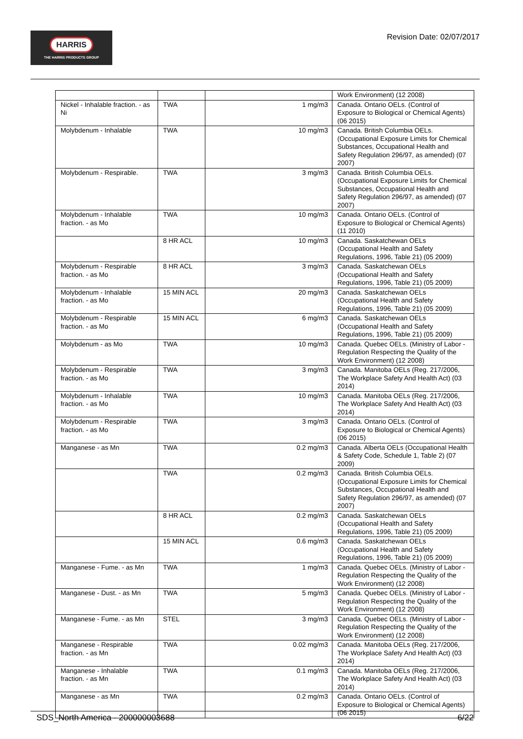HARRIS
THE HARRIS PRODUCTS GROUP
Revision Date: 02/07/2017
| | | | Work Environment) (12 2008) |
| Nickel - Inhalable fraction. - as Ni | TWA | 1 mg/m3 | Canada. Ontario OELs. (Control of Exposure to Biological or Chemical Agents) (06 2015) |
| Molybdenum - Inhalable | TWA | 10 mg/m3 | Canada. British Columbia OELs. (Occupational Exposure Limits for Chemical Substances, Occupational Health and Safety Regulation 296/97, as amended) (07 2007) |
| Molybdenum - Respirable. | TWA | 3 mg/m3 | Canada. British Columbia OELs. (Occupational Exposure Limits for Chemical Substances, Occupational Health and Safety Regulation 296/97, as amended) (07 2007) |
| Molybdenum - Inhalable fraction. - as Mo | TWA | 10 mg/m3 | Canada. Ontario OELs. (Control of Exposure to Biological or Chemical Agents) (11 2010) |
| | 8 HR ACL | 10 mg/m3 | Canada. Saskatchewan OELs (Occupational Health and Safety Regulations, 1996, Table 21) (05 2009) |
| Molybdenum - Respirable fraction. - as Mo | 8 HR ACL | 3 mg/m3 | Canada. Saskatchewan OELs (Occupational Health and Safety Regulations, 1996, Table 21) (05 2009) |
| Molybdenum - Inhalable fraction. - as Mo | 15 MIN ACL | 20 mg/m3 | Canada. Saskatchewan OELs (Occupational Health and Safety Regulations, 1996, Table 21) (05 2009) |
| Molybdenum - Respirable fraction. - as Mo | 15 MIN ACL | 6 mg/m3 | Canada. Saskatchewan OELs (Occupational Health and Safety Regulations, 1996, Table 21) (05 2009) |
| Molybdenum - as Mo | TWA | 10 mg/m3 | Canada. Quebec OELs. (Ministry of Labor - Regulation Respecting the Quality of the Work Environment) (12 2008) |
| Molybdenum - Respirable fraction. - as Mo | TWA | 3 mg/m3 | Canada. Manitoba OELs (Reg. 217/2006, The Workplace Safety And Health Act) (03 2014) |
| Molybdenum - Inhalable fraction. - as Mo | TWA | 10 mg/m3 | Canada. Manitoba OELs (Reg. 217/2006, The Workplace Safety And Health Act) (03 2014) |
| Molybdenum - Respirable fraction. - as Mo | TWA | 3 mg/m3 | Canada. Ontario OELs. (Control of Exposure to Biological or Chemical Agents) (06 2015) |
| Manganese - as Mn | TWA | 0.2 mg/m3 | Canada. Alberta OELs (Occupational Health & Safety Code, Schedule 1, Table 2) (07 2009) |
| | TWA | 0.2 mg/m3 | Canada. British Columbia OELs. (Occupational Exposure Limits for Chemical Substances, Occupational Health and Safety Regulation 296/97, as amended) (07 2007) |
| | 8 HR ACL | 0.2 mg/m3 | Canada. Saskatchewan OELs (Occupational Health and Safety Regulations, 1996, Table 21) (05 2009) |
| | 15 MIN ACL | 0.6 mg/m3 | Canada. Saskatchewan OELs (Occupational Health and Safety Regulations, 1996, Table 21) (05 2009) |
| Manganese - Fume. - as Mn | TWA | 1 mg/m3 | Canada. Quebec OELs. (Ministry of Labor - Regulation Respecting the Quality of the Work Environment) (12 2008) |
| Manganese - Dust. - as Mn | TWA | 5 mg/m3 | Canada. Quebec OELs. (Ministry of Labor - Regulation Respecting the Quality of the Work Environment) (12 2008) |
| Manganese - Fume. - as Mn | STEL | 3 mg/m3 | Canada. Quebec OELs. (Ministry of Labor - Regulation Respecting the Quality of the Work Environment) (12 2008) |
| Manganese - Respirable fraction. - as Mn | TWA | 0.02 mg/m3 | Canada. Manitoba OELs (Reg. 217/2006, The Workplace Safety And Health Act) (03 2014) |
| Manganese - Inhalable fraction. - as Mn | TWA | 0.1 mg/m3 | Canada. Manitoba OELs (Reg. 217/2006, The Workplace Safety And Health Act) (03 2014) |
| Manganese - as Mn | TWA | 0.2 mg/m3 | Canada. Ontario OELs. (Control of Exposure to Biological or Chemical Agents) (06 2015) |
SDS_North America - 200000003688 6/22